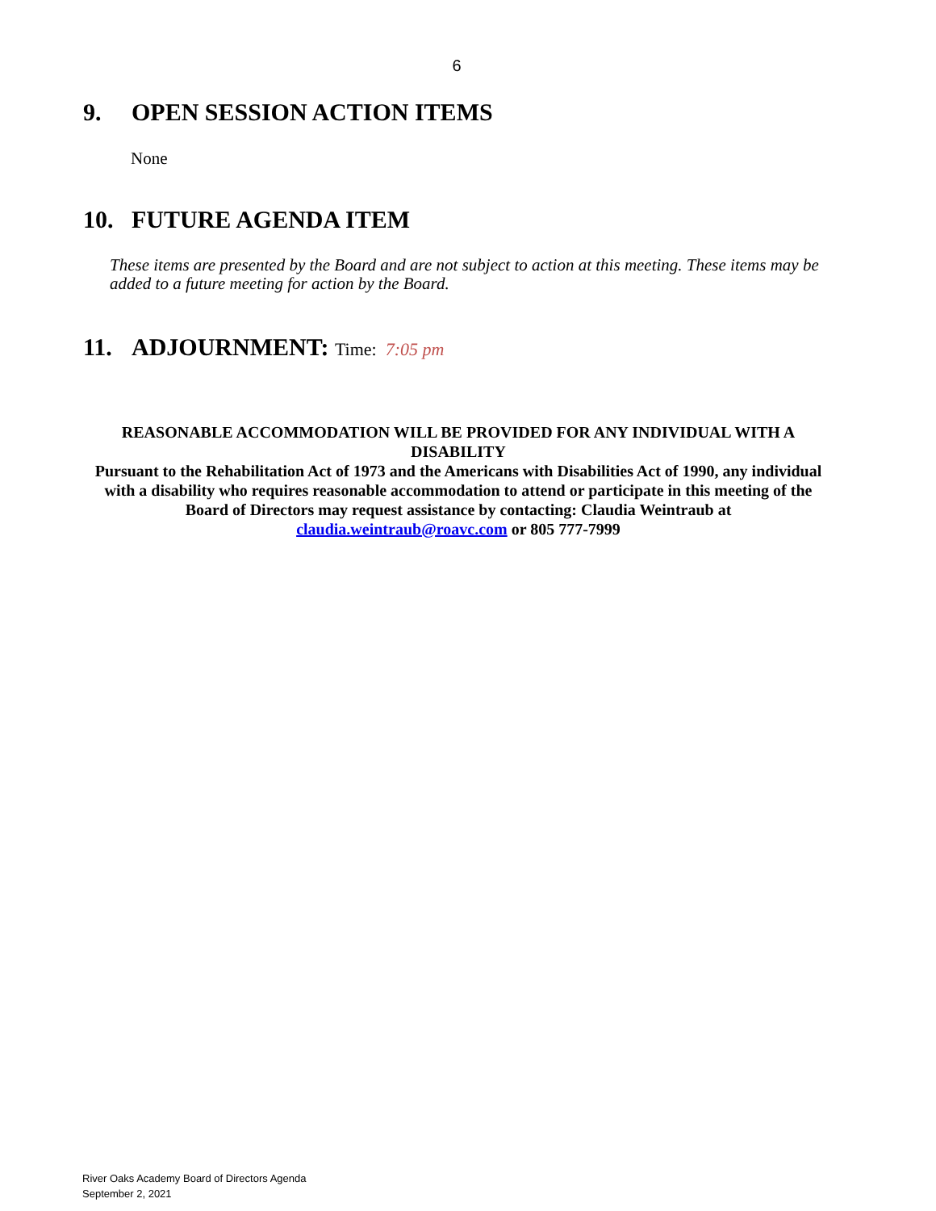6
9. OPEN SESSION ACTION ITEMS
None
10. FUTURE AGENDA ITEM
These items are presented by the Board and are not subject to action at this meeting. These items may be added to a future meeting for action by the Board.
11. ADJOURNMENT: Time: 7:05 pm
REASONABLE ACCOMMODATION WILL BE PROVIDED FOR ANY INDIVIDUAL WITH A DISABILITY
Pursuant to the Rehabilitation Act of 1973 and the Americans with Disabilities Act of 1990, any individual with a disability who requires reasonable accommodation to attend or participate in this meeting of the Board of Directors may request assistance by contacting: Claudia Weintraub at claudia.weintraub@roavc.com or 805 777-7999
River Oaks Academy Board of Directors Agenda
September 2, 2021